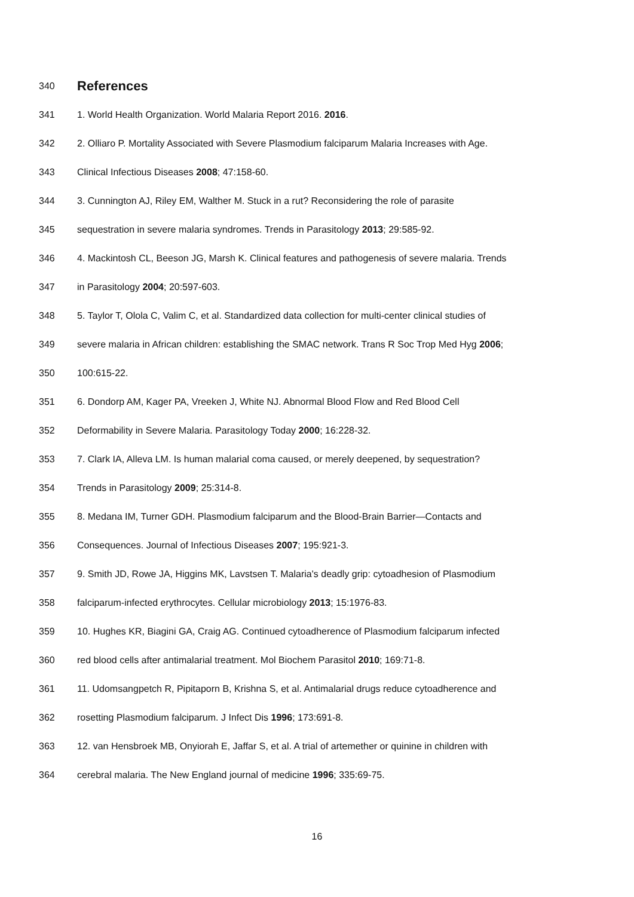340 References
341 1. World Health Organization. World Malaria Report 2016. 2016.
342 2. Olliaro P. Mortality Associated with Severe Plasmodium falciparum Malaria Increases with Age.
343 Clinical Infectious Diseases 2008; 47:158-60.
344 3. Cunnington AJ, Riley EM, Walther M. Stuck in a rut? Reconsidering the role of parasite
345 sequestration in severe malaria syndromes. Trends in Parasitology 2013; 29:585-92.
346 4. Mackintosh CL, Beeson JG, Marsh K. Clinical features and pathogenesis of severe malaria. Trends
347 in Parasitology 2004; 20:597-603.
348 5. Taylor T, Olola C, Valim C, et al. Standardized data collection for multi-center clinical studies of
349 severe malaria in African children: establishing the SMAC network. Trans R Soc Trop Med Hyg 2006;
350 100:615-22.
351 6. Dondorp AM, Kager PA, Vreeken J, White NJ. Abnormal Blood Flow and Red Blood Cell
352 Deformability in Severe Malaria. Parasitology Today 2000; 16:228-32.
353 7. Clark IA, Alleva LM. Is human malarial coma caused, or merely deepened, by sequestration?
354 Trends in Parasitology 2009; 25:314-8.
355 8. Medana IM, Turner GDH. Plasmodium falciparum and the Blood-Brain Barrier—Contacts and
356 Consequences. Journal of Infectious Diseases 2007; 195:921-3.
357 9. Smith JD, Rowe JA, Higgins MK, Lavstsen T. Malaria's deadly grip: cytoadhesion of Plasmodium
358 falciparum-infected erythrocytes. Cellular microbiology 2013; 15:1976-83.
359 10. Hughes KR, Biagini GA, Craig AG. Continued cytoadherence of Plasmodium falciparum infected
360 red blood cells after antimalarial treatment. Mol Biochem Parasitol 2010; 169:71-8.
361 11. Udomsangpetch R, Pipitaporn B, Krishna S, et al. Antimalarial drugs reduce cytoadherence and
362 rosetting Plasmodium falciparum. J Infect Dis 1996; 173:691-8.
363 12. van Hensbroek MB, Onyiorah E, Jaffar S, et al. A trial of artemether or quinine in children with
364 cerebral malaria. The New England journal of medicine 1996; 335:69-75.
16